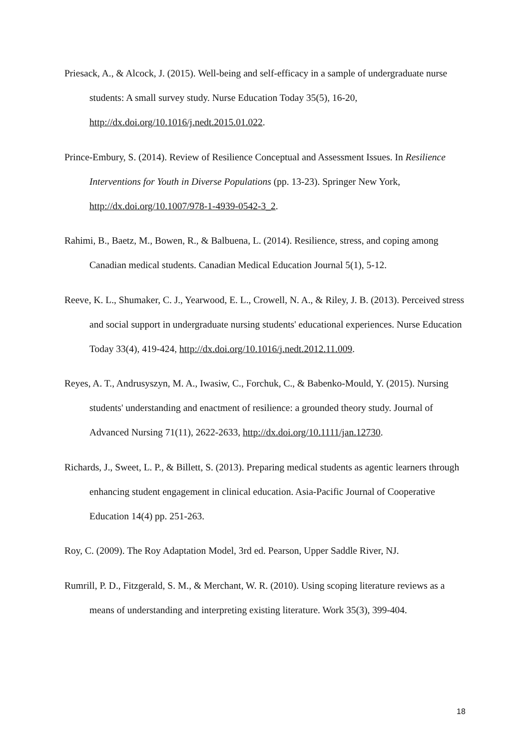Priesack, A., & Alcock, J. (2015). Well-being and self-efficacy in a sample of undergraduate nurse students: A small survey study. Nurse Education Today 35(5), 16-20, http://dx.doi.org/10.1016/j.nedt.2015.01.022.
Prince-Embury, S. (2014). Review of Resilience Conceptual and Assessment Issues. In Resilience Interventions for Youth in Diverse Populations (pp. 13-23). Springer New York, http://dx.doi.org/10.1007/978-1-4939-0542-3_2.
Rahimi, B., Baetz, M., Bowen, R., & Balbuena, L. (2014). Resilience, stress, and coping among Canadian medical students. Canadian Medical Education Journal 5(1), 5-12.
Reeve, K. L., Shumaker, C. J., Yearwood, E. L., Crowell, N. A., & Riley, J. B. (2013). Perceived stress and social support in undergraduate nursing students' educational experiences. Nurse Education Today 33(4), 419-424, http://dx.doi.org/10.1016/j.nedt.2012.11.009.
Reyes, A. T., Andrusyszyn, M. A., Iwasiw, C., Forchuk, C., & Babenko-Mould, Y. (2015). Nursing students' understanding and enactment of resilience: a grounded theory study. Journal of Advanced Nursing 71(11), 2622-2633, http://dx.doi.org/10.1111/jan.12730.
Richards, J., Sweet, L. P., & Billett, S. (2013). Preparing medical students as agentic learners through enhancing student engagement in clinical education. Asia-Pacific Journal of Cooperative Education 14(4) pp. 251-263.
Roy, C. (2009). The Roy Adaptation Model, 3rd ed. Pearson, Upper Saddle River, NJ.
Rumrill, P. D., Fitzgerald, S. M., & Merchant, W. R. (2010). Using scoping literature reviews as a means of understanding and interpreting existing literature. Work 35(3), 399-404.
18